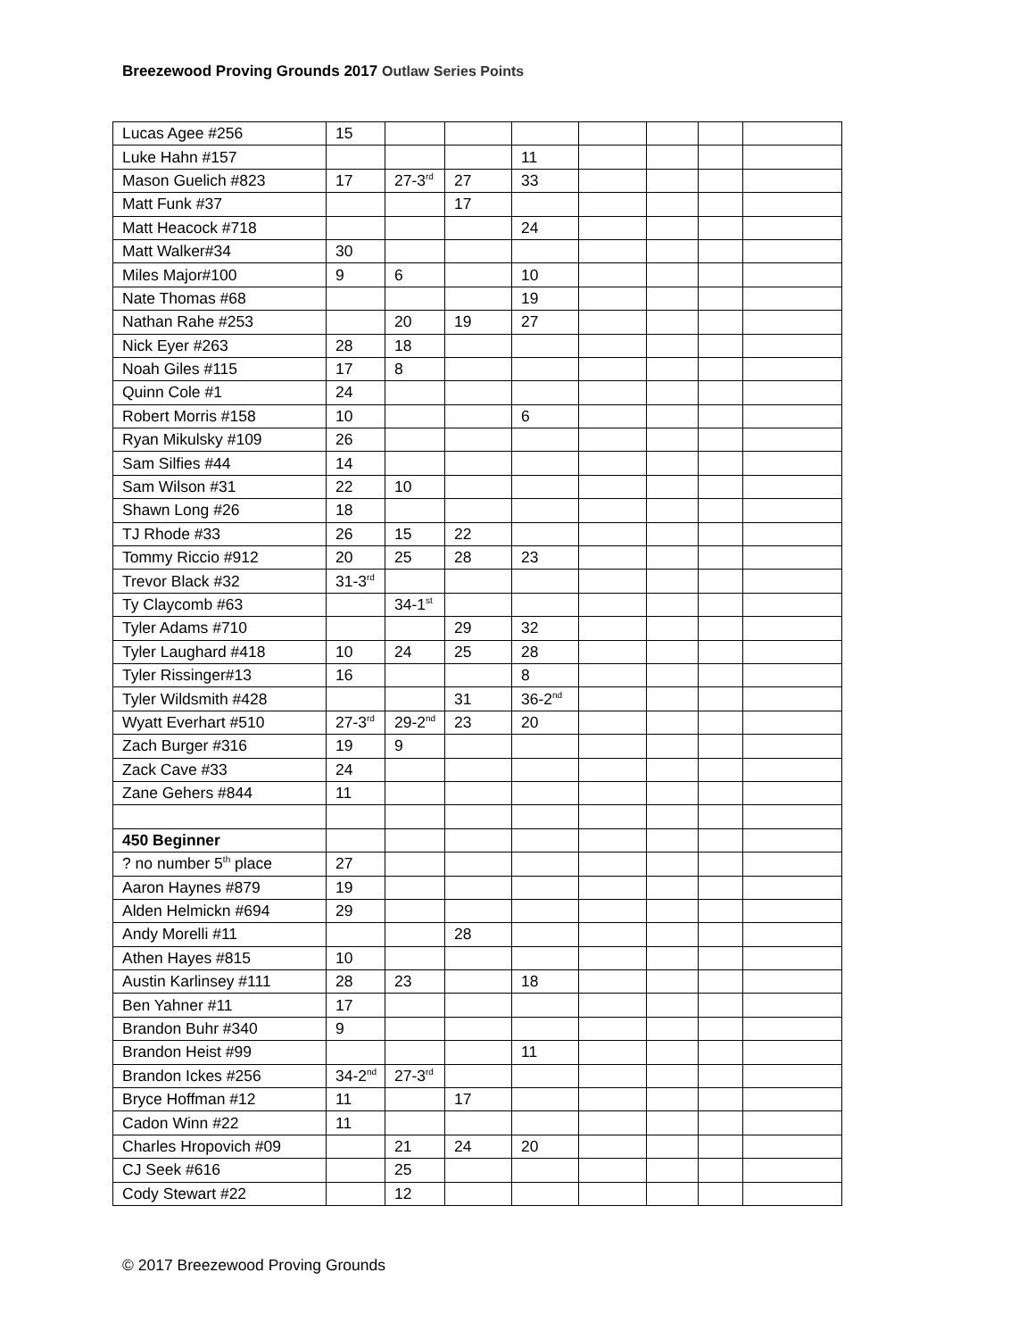Breezewood Proving Grounds 2017 Outlaw Series Points
| Lucas Agee #256 | 15 | | | | | | | |
| Luke Hahn #157 | | | | 11 | | | | |
| Mason Guelich #823 | 17 | 27-3<sup>rd</sup> | 27 | 33 | | | | |
| Matt Funk #37 | | | 17 | | | | | |
| Matt Heacock #718 | | | | 24 | | | | |
| Matt Walker#34 | 30 | | | | | | | |
| Miles Major#100 | 9 | 6 | | 10 | | | | |
| Nate Thomas #68 | | | | 19 | | | | |
| Nathan Rahe #253 | | 20 | 19 | 27 | | | | |
| Nick Eyer #263 | 28 | 18 | | | | | | |
| Noah Giles #115 | 17 | 8 | | | | | | |
| Quinn Cole #1 | 24 | | | | | | | |
| Robert Morris #158 | 10 | | | 6 | | | | |
| Ryan Mikulsky #109 | 26 | | | | | | | |
| Sam Silfies #44 | 14 | | | | | | | |
| Sam Wilson #31 | 22 | 10 | | | | | | |
| Shawn Long #26 | 18 | | | | | | | |
| TJ Rhode #33 | 26 | 15 | 22 | | | | | |
| Tommy Riccio #912 | 20 | 25 | 28 | 23 | | | | |
| Trevor Black #32 | 31-3<sup>rd</sup> | | | | | | | |
| Ty Claycomb #63 | | 34-1<sup>st</sup> | | | | | | |
| Tyler Adams #710 | | | 29 | 32 | | | | |
| Tyler Laughard #418 | 10 | 24 | 25 | 28 | | | | |
| Tyler Rissinger#13 | 16 | | | 8 | | | | |
| Tyler Wildsmith #428 | | | 31 | 36-2<sup>nd</sup> | | | | |
| Wyatt Everhart #510 | 27-3<sup>rd</sup> | 29-2<sup>nd</sup> | 23 | 20 | | | | |
| Zach Burger #316 | 19 | 9 | | | | | | |
| Zack Cave #33 | 24 | | | | | | | |
| Zane Gehers #844 | 11 | | | | | | | |
| 450 Beginner | | | | | | | | |
| ? no number 5<sup>th</sup> place | 27 | | | | | | | |
| Aaron Haynes #879 | 19 | | | | | | | |
| Alden Helmickn #694 | 29 | | | | | | | |
| Andy Morelli #11 | | | 28 | | | | | |
| Athen Hayes #815 | 10 | | | | | | | |
| Austin Karlinsey #111 | 28 | 23 | | 18 | | | | |
| Ben Yahner #11 | 17 | | | | | | | |
| Brandon Buhr #340 | 9 | | | | | | | |
| Brandon Heist #99 | | | | 11 | | | | |
| Brandon Ickes #256 | 34-2<sup>nd</sup> | 27-3<sup>rd</sup> | | | | | | |
| Bryce Hoffman #12 | 11 | | 17 | | | | | |
| Cadon Winn #22 | 11 | | | | | | | |
| Charles Hropovich #09 | | 21 | 24 | 20 | | | | |
| CJ Seek #616 | | 25 | | | | | | |
| Cody Stewart #22 | | 12 | | | | | | |
© 2017 Breezewood Proving Grounds